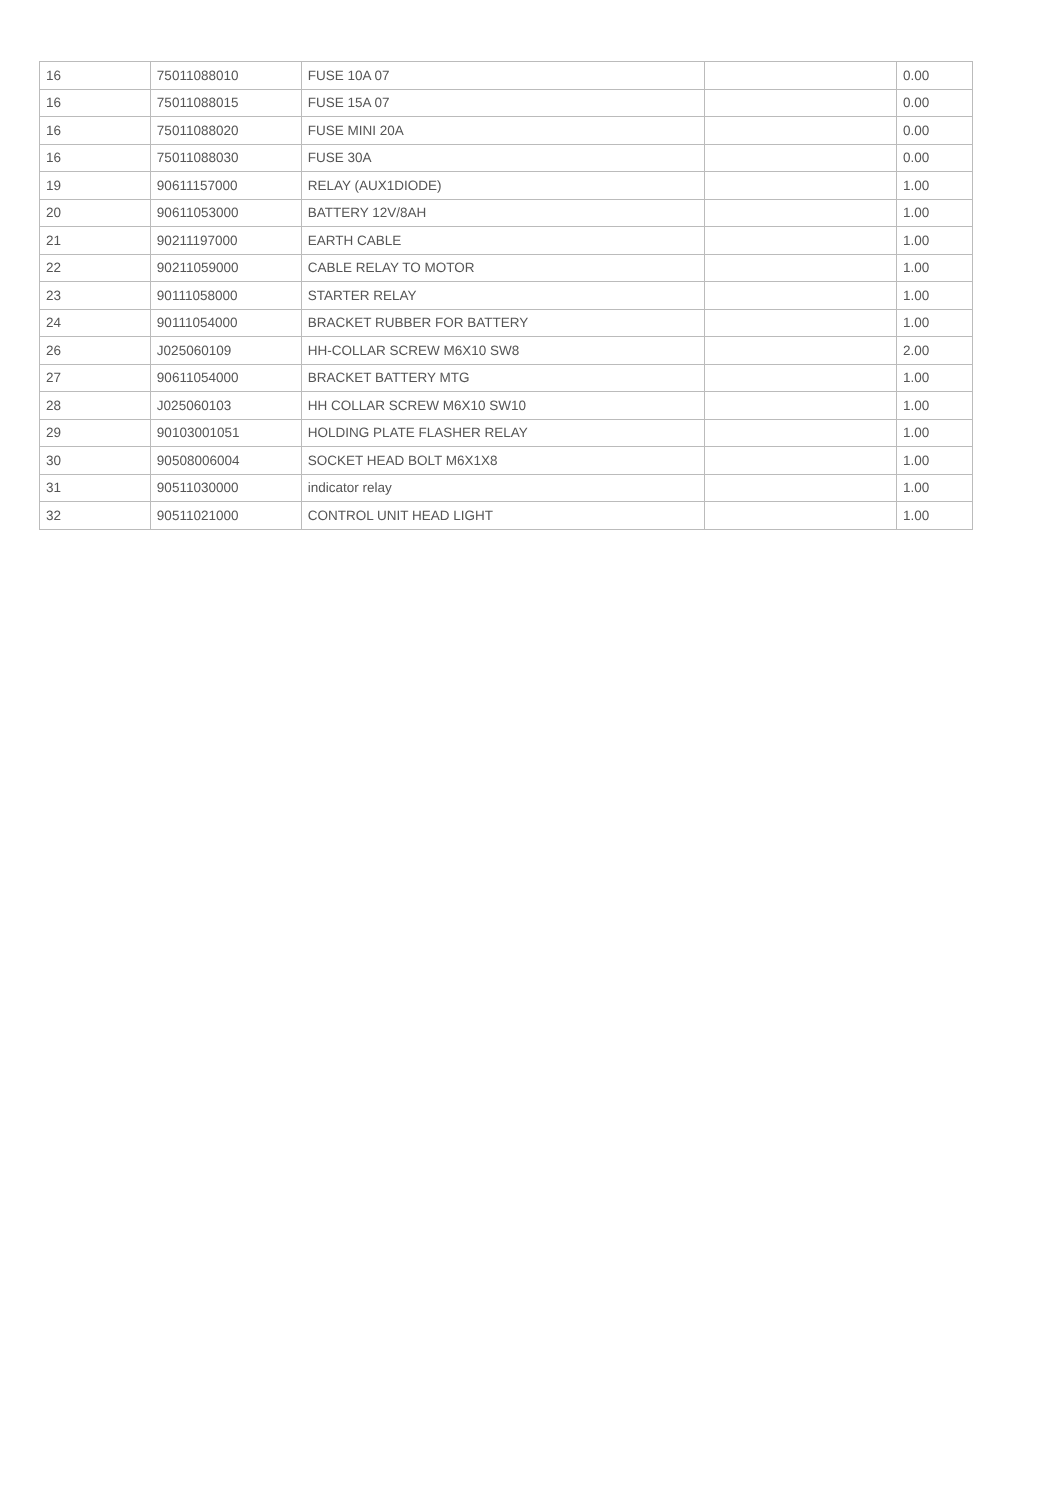| 16 | 75011088010 | FUSE 10A 07 | | 0.00 |
| 16 | 75011088015 | FUSE 15A 07 | | 0.00 |
| 16 | 75011088020 | FUSE MINI 20A | | 0.00 |
| 16 | 75011088030 | FUSE 30A | | 0.00 |
| 19 | 90611157000 | RELAY (AUX1DIODE) | | 1.00 |
| 20 | 90611053000 | BATTERY 12V/8AH | | 1.00 |
| 21 | 90211197000 | EARTH CABLE | | 1.00 |
| 22 | 90211059000 | CABLE RELAY TO MOTOR | | 1.00 |
| 23 | 90111058000 | STARTER RELAY | | 1.00 |
| 24 | 90111054000 | BRACKET RUBBER FOR BATTERY | | 1.00 |
| 26 | J025060109 | HH-COLLAR SCREW M6X10 SW8 | | 2.00 |
| 27 | 90611054000 | BRACKET BATTERY MTG | | 1.00 |
| 28 | J025060103 | HH COLLAR SCREW M6X10 SW10 | | 1.00 |
| 29 | 90103001051 | HOLDING PLATE FLASHER RELAY | | 1.00 |
| 30 | 90508006004 | SOCKET HEAD BOLT M6X1X8 | | 1.00 |
| 31 | 90511030000 | indicator relay | | 1.00 |
| 32 | 90511021000 | CONTROL UNIT HEAD LIGHT | | 1.00 |